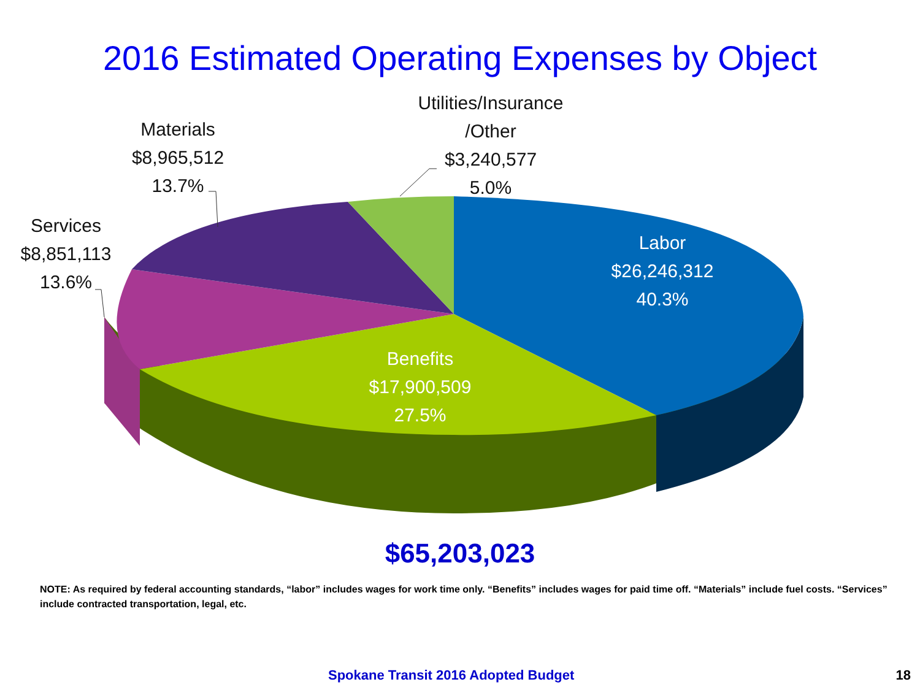2016 Estimated Operating Expenses by Object
Utilities/Insurance
/Other
$3,240,577
5.0%
Materials
$8,965,512
13.7%
Services
$8,851,113
13.6%
Labor
$26,246,312
40.3%
Benefits
$17,900,509
27.5%
$65,203,023
NOTE: As required by federal accounting standards, “labor” includes wages for work time only. “Benefits” includes wages for paid time off. “Materials” include fuel costs. “Services” include contracted transportation, legal, etc.
Spokane Transit 2016 Adopted Budget 18